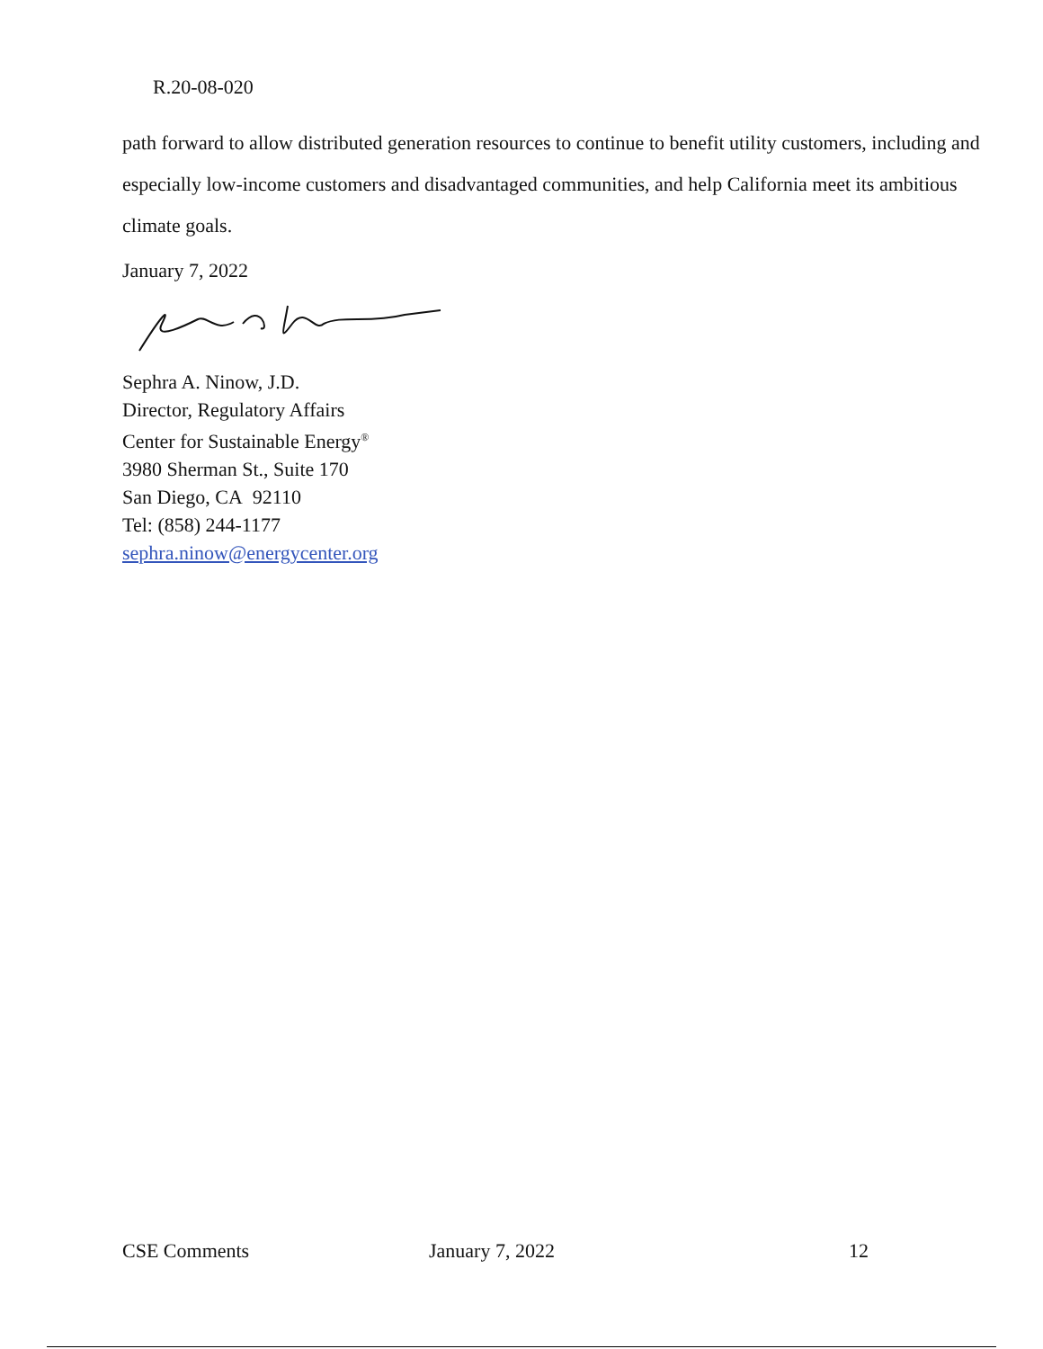R.20-08-020
path forward to allow distributed generation resources to continue to benefit utility customers, including and especially low-income customers and disadvantaged communities, and help California meet its ambitious climate goals.
January 7, 2022
Sephra A. Ninow, J.D.
Director, Regulatory Affairs
Center for Sustainable Energy<sup>®</sup>
3980 Sherman St., Suite 170
San Diego, CA 92110
Tel: (858) 244-1177
sephra.ninow@energycenter.org
CSE Comments January 7, 2022 12